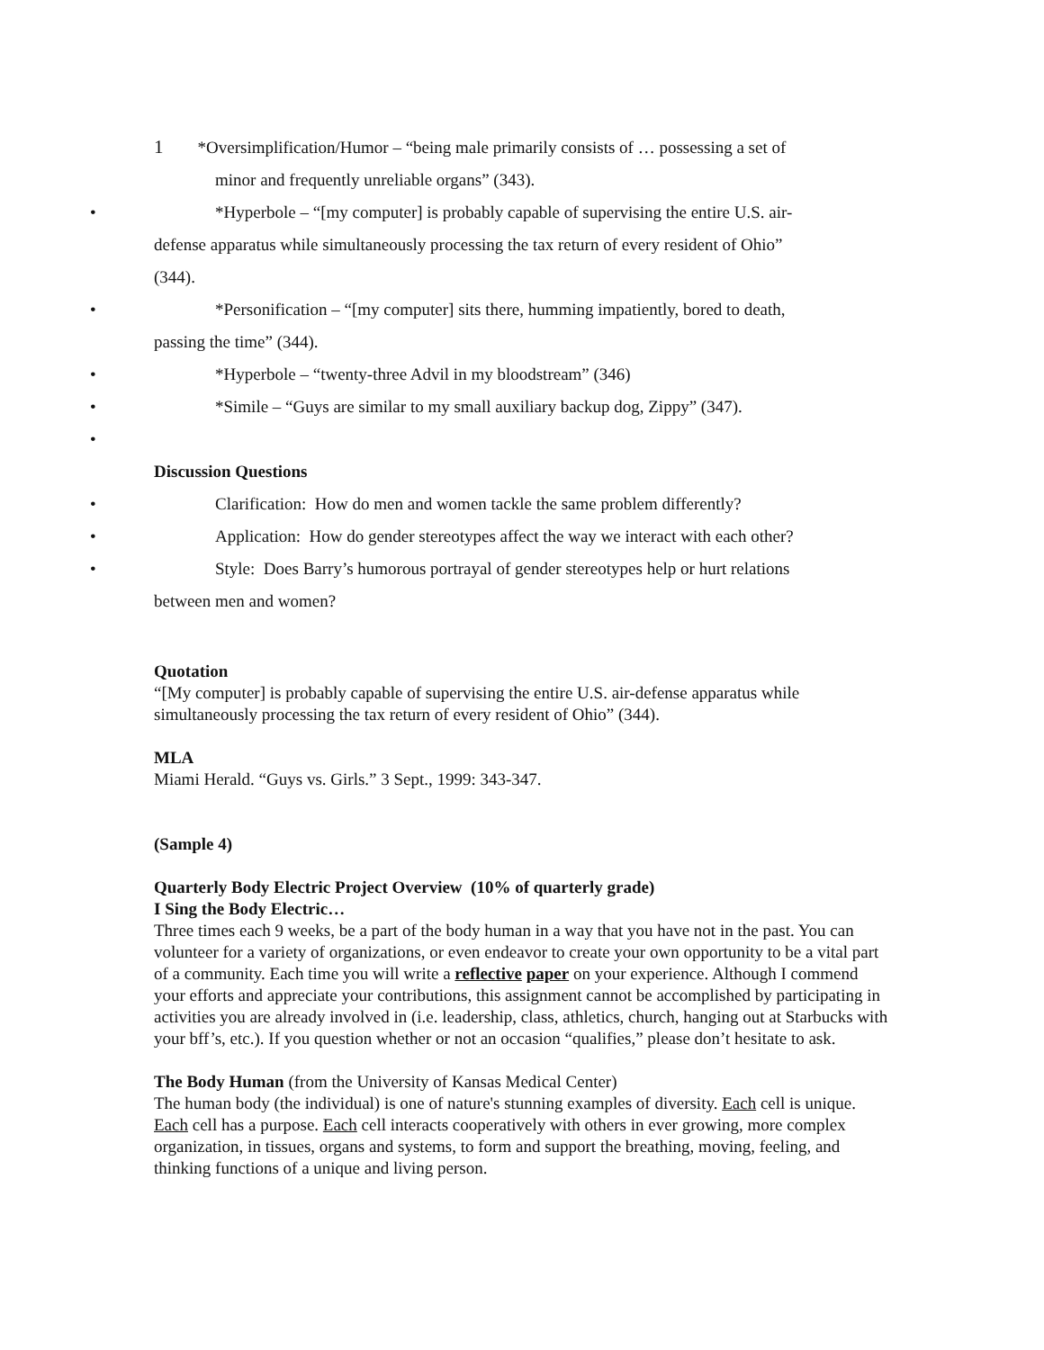1 *Oversimplification/Humor – “being male primarily consists of … possessing a set of
minor and frequently unreliable organs” (343).
• *Hyperbole – “[my computer] is probably capable of supervising the entire U.S. air-
defense apparatus while simultaneously processing the tax return of every resident of Ohio”
(344).
• *Personification – “[my computer] sits there, humming impatiently, bored to death,
passing the time” (344).
• *Hyperbole – “twenty-three Advil in my bloodstream” (346)
• *Simile – “Guys are similar to my small auxiliary backup dog, Zippy” (347).
•
Discussion Questions
• Clarification: How do men and women tackle the same problem differently?
• Application: How do gender stereotypes affect the way we interact with each other?
• Style: Does Barry’s humorous portrayal of gender stereotypes help or hurt relations
between men and women?
Quotation
“[My computer] is probably capable of supervising the entire U.S. air-defense apparatus while simultaneously processing the tax return of every resident of Ohio” (344).
MLA
Miami Herald. “Guys vs. Girls.” 3 Sept., 1999: 343-347.
(Sample 4)
Quarterly Body Electric Project Overview (10% of quarterly grade)
I Sing the Body Electric…
Three times each 9 weeks, be a part of the body human in a way that you have not in the past. You can volunteer for a variety of organizations, or even endeavor to create your own opportunity to be a vital part of a community. Each time you will write a reflective paper on your experience. Although I commend your efforts and appreciate your contributions, this assignment cannot be accomplished by participating in activities you are already involved in (i.e. leadership, class, athletics, church, hanging out at Starbucks with your bff’s, etc.). If you question whether or not an occasion “qualifies,” please don’t hesitate to ask.
The Body Human (from the University of Kansas Medical Center)
The human body (the individual) is one of nature's stunning examples of diversity. Each cell is unique. Each cell has a purpose. Each cell interacts cooperatively with others in ever growing, more complex organization, in tissues, organs and systems, to form and support the breathing, moving, feeling, and thinking functions of a unique and living person.